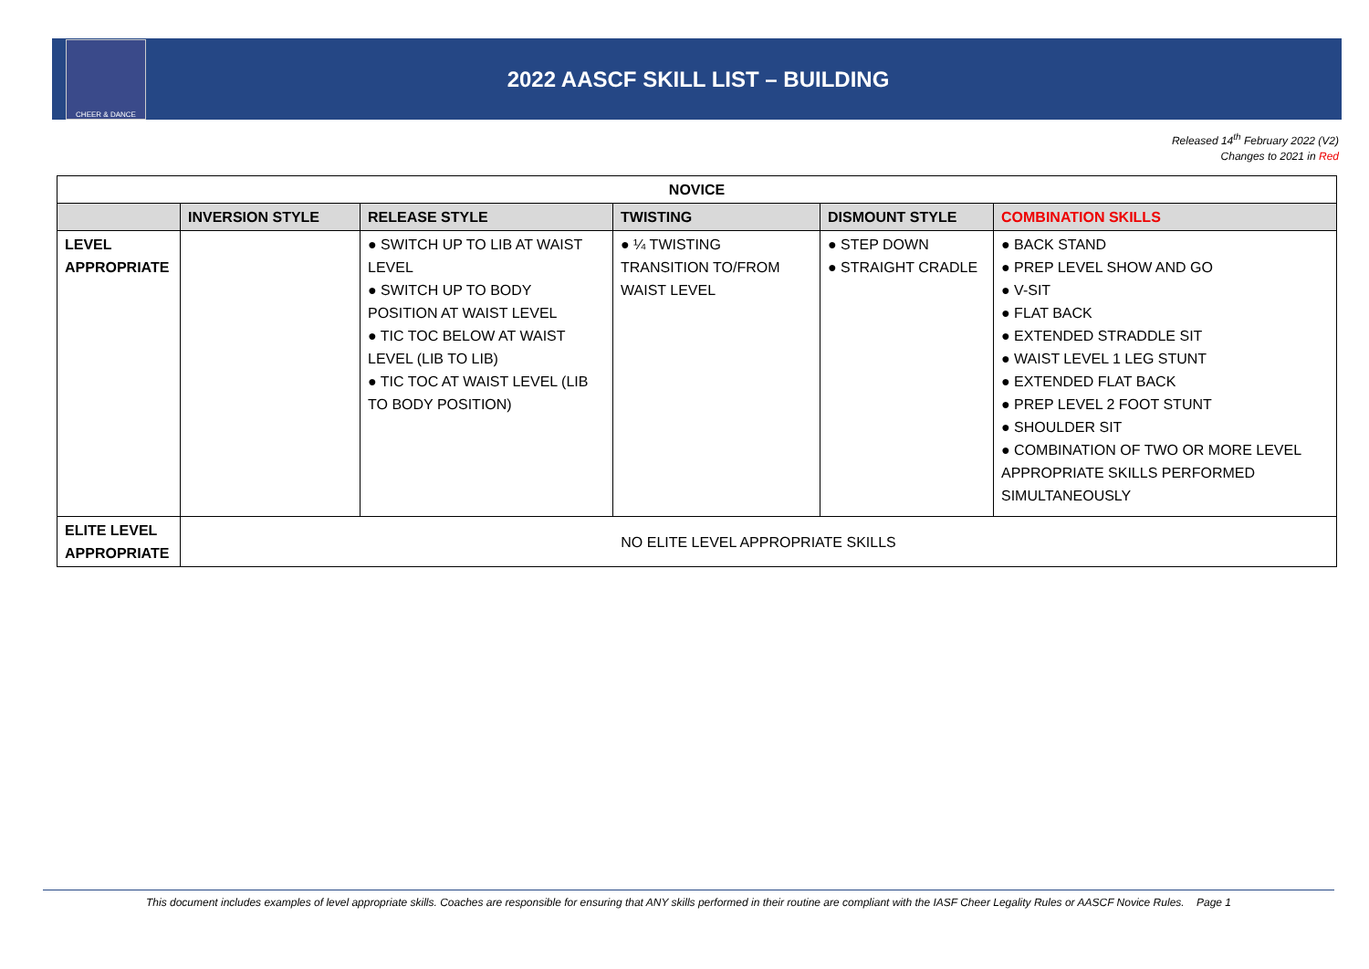CHEER & DANCE
2022 AASCF SKILL LIST – BUILDING
Released 14<sup>th</sup> February 2022 (V2)
Changes to 2021 in Red
| NOVICE | | | | | |
| --- | --- | --- | --- | --- | --- |
| | INVERSION STYLE | RELEASE STYLE | TWISTING | DISMOUNT STYLE | COMBINATION SKILLS |
| LEVEL APPROPRIATE | | ● SWITCH UP TO LIB AT WAIST LEVEL ● SWITCH UP TO BODY POSITION AT WAIST LEVEL ● TIC TOC BELOW AT WAIST LEVEL (LIB TO LIB) ● TIC TOC AT WAIST LEVEL (LIB TO BODY POSITION) | ● ¼ TWISTING TRANSITION TO/FROM WAIST LEVEL | ● STEP DOWN ● STRAIGHT CRADLE | ● BACK STAND ● PREP LEVEL SHOW AND GO ● V-SIT ● FLAT BACK ● EXTENDED STRADDLE SIT ● WAIST LEVEL 1 LEG STUNT ● EXTENDED FLAT BACK ● PREP LEVEL 2 FOOT STUNT ● SHOULDER SIT ● COMBINATION OF TWO OR MORE LEVEL APPROPRIATE SKILLS PERFORMED SIMULTANEOUSLY |
| ELITE LEVEL APPROPRIATE | NO ELITE LEVEL APPROPRIATE SKILLS | | | | |
This document includes examples of level appropriate skills. Coaches are responsible for ensuring that ANY skills performed in their routine are compliant with the IASF Cheer Legality Rules or AASCF Novice Rules. Page 1